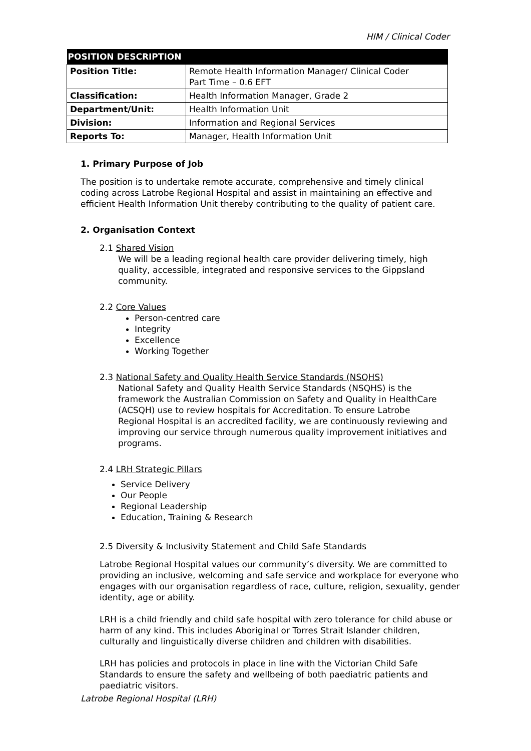HIM / Clinical Coder
| POSITION DESCRIPTION | |
| --- | --- |
| Position Title: | Remote Health Information Manager/ Clinical Coder Part Time – 0.6 EFT |
| Classification: | Health Information Manager, Grade 2 |
| Department/Unit: | Health Information Unit |
| Division: | Information and Regional Services |
| Reports To: | Manager, Health Information Unit |
1. Primary Purpose of Job
The position is to undertake remote accurate, comprehensive and timely clinical coding across Latrobe Regional Hospital and assist in maintaining an effective and efficient Health Information Unit thereby contributing to the quality of patient care.
2. Organisation Context
2.1 Shared Vision
We will be a leading regional health care provider delivering timely, high quality, accessible, integrated and responsive services to the Gippsland community.
2.2 Core Values
Person-centred care
Integrity
Excellence
Working Together
2.3 National Safety and Quality Health Service Standards (NSQHS)
National Safety and Quality Health Service Standards (NSQHS) is the framework the Australian Commission on Safety and Quality in HealthCare (ACSQH) use to review hospitals for Accreditation. To ensure Latrobe Regional Hospital is an accredited facility, we are continuously reviewing and improving our service through numerous quality improvement initiatives and programs.
2.4 LRH Strategic Pillars
Service Delivery
Our People
Regional Leadership
Education, Training & Research
2.5 Diversity & Inclusivity Statement and Child Safe Standards
Latrobe Regional Hospital values our community’s diversity. We are committed to providing an inclusive, welcoming and safe service and workplace for everyone who engages with our organisation regardless of race, culture, religion, sexuality, gender identity, age or ability.
LRH is a child friendly and child safe hospital with zero tolerance for child abuse or harm of any kind. This includes Aboriginal or Torres Strait Islander children, culturally and linguistically diverse children and children with disabilities.
LRH has policies and protocols in place in line with the Victorian Child Safe Standards to ensure the safety and wellbeing of both paediatric patients and paediatric visitors.
Latrobe Regional Hospital (LRH)